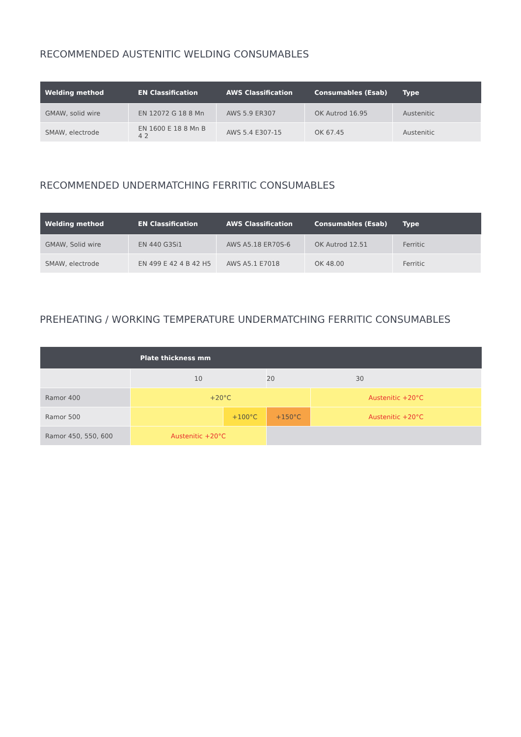RECOMMENDED AUSTENITIC WELDING CONSUMABLES
| Welding method | EN Classification | AWS Classification | Consumables (Esab) | Type |
| --- | --- | --- | --- | --- |
| GMAW, solid wire | EN 12072 G 18 8 Mn | AWS 5.9 ER307 | OK Autrod 16.95 | Austenitic |
| SMAW, electrode | EN 1600 E 18 8 Mn B 4 2 | AWS 5.4 E307-15 | OK 67.45 | Austenitic |
RECOMMENDED UNDERMATCHING FERRITIC CONSUMABLES
| Welding method | EN Classification | AWS Classification | Consumables (Esab) | Type |
| --- | --- | --- | --- | --- |
| GMAW, Solid wire | EN 440 G3Si1 | AWS A5.18 ER70S-6 | OK Autrod 12.51 | Ferritic |
| SMAW, electrode | EN 499 E 42 4 B 42 H5 | AWS A5.1 E7018 | OK 48.00 | Ferritic |
PREHEATING / WORKING TEMPERATURE UNDERMATCHING FERRITIC CONSUMABLES
| | Plate thickness mm | | | |
| --- | --- | --- | --- | --- |
| | 10 | | 20 30 | |
| Ramor 400 | +20°C | | | Austenitic +20°C |
| Ramor 500 | | +100°C | +150°C | Austenitic +20°C |
| Ramor 450, 550, 600 | Austenitic +20°C | | | |